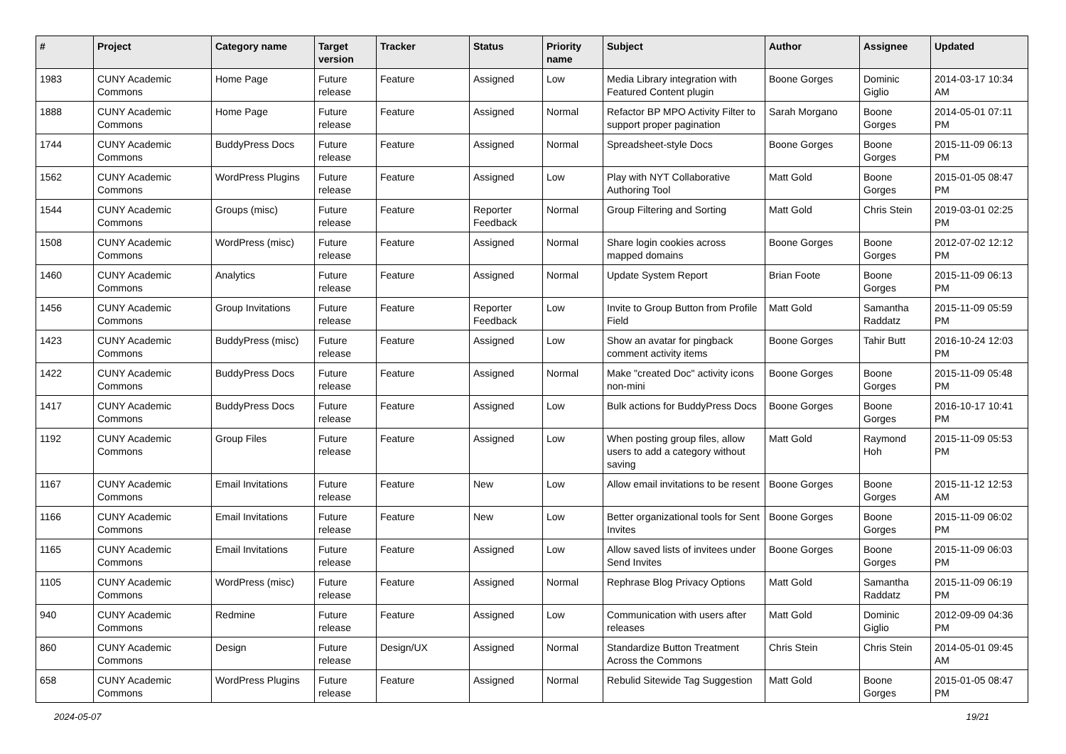| # | Project | Category name | Target version | Tracker | Status | Priority name | Subject | Author | Assignee | Updated |
| --- | --- | --- | --- | --- | --- | --- | --- | --- | --- | --- |
| 1983 | CUNY Academic Commons | Home Page | Future release | Feature | Assigned | Low | Media Library integration with Featured Content plugin | Boone Gorges | Dominic Giglio | 2014-03-17 10:34 AM |
| 1888 | CUNY Academic Commons | Home Page | Future release | Feature | Assigned | Normal | Refactor BP MPO Activity Filter to support proper pagination | Sarah Morgano | Boone Gorges | 2014-05-01 07:11 PM |
| 1744 | CUNY Academic Commons | BuddyPress Docs | Future release | Feature | Assigned | Normal | Spreadsheet-style Docs | Boone Gorges | Boone Gorges | 2015-11-09 06:13 PM |
| 1562 | CUNY Academic Commons | WordPress Plugins | Future release | Feature | Assigned | Low | Play with NYT Collaborative Authoring Tool | Matt Gold | Boone Gorges | 2015-01-05 08:47 PM |
| 1544 | CUNY Academic Commons | Groups (misc) | Future release | Feature | Reporter Feedback | Normal | Group Filtering and Sorting | Matt Gold | Chris Stein | 2019-03-01 02:25 PM |
| 1508 | CUNY Academic Commons | WordPress (misc) | Future release | Feature | Assigned | Normal | Share login cookies across mapped domains | Boone Gorges | Boone Gorges | 2012-07-02 12:12 PM |
| 1460 | CUNY Academic Commons | Analytics | Future release | Feature | Assigned | Normal | Update System Report | Brian Foote | Boone Gorges | 2015-11-09 06:13 PM |
| 1456 | CUNY Academic Commons | Group Invitations | Future release | Feature | Reporter Feedback | Low | Invite to Group Button from Profile Field | Matt Gold | Samantha Raddatz | 2015-11-09 05:59 PM |
| 1423 | CUNY Academic Commons | BuddyPress (misc) | Future release | Feature | Assigned | Low | Show an avatar for pingback comment activity items | Boone Gorges | Tahir Butt | 2016-10-24 12:03 PM |
| 1422 | CUNY Academic Commons | BuddyPress Docs | Future release | Feature | Assigned | Normal | Make "created Doc" activity icons non-mini | Boone Gorges | Boone Gorges | 2015-11-09 05:48 PM |
| 1417 | CUNY Academic Commons | BuddyPress Docs | Future release | Feature | Assigned | Low | Bulk actions for BuddyPress Docs | Boone Gorges | Boone Gorges | 2016-10-17 10:41 PM |
| 1192 | CUNY Academic Commons | Group Files | Future release | Feature | Assigned | Low | When posting group files, allow users to add a category without saving | Matt Gold | Raymond Hoh | 2015-11-09 05:53 PM |
| 1167 | CUNY Academic Commons | Email Invitations | Future release | Feature | New | Low | Allow email invitations to be resent | Boone Gorges | Boone Gorges | 2015-11-12 12:53 AM |
| 1166 | CUNY Academic Commons | Email Invitations | Future release | Feature | New | Low | Better organizational tools for Sent Invites | Boone Gorges | Boone Gorges | 2015-11-09 06:02 PM |
| 1165 | CUNY Academic Commons | Email Invitations | Future release | Feature | Assigned | Low | Allow saved lists of invitees under Send Invites | Boone Gorges | Boone Gorges | 2015-11-09 06:03 PM |
| 1105 | CUNY Academic Commons | WordPress (misc) | Future release | Feature | Assigned | Normal | Rephrase Blog Privacy Options | Matt Gold | Samantha Raddatz | 2015-11-09 06:19 PM |
| 940 | CUNY Academic Commons | Redmine | Future release | Feature | Assigned | Low | Communication with users after releases | Matt Gold | Dominic Giglio | 2012-09-09 04:36 PM |
| 860 | CUNY Academic Commons | Design | Future release | Design/UX | Assigned | Normal | Standardize Button Treatment Across the Commons | Chris Stein | Chris Stein | 2014-05-01 09:45 AM |
| 658 | CUNY Academic Commons | WordPress Plugins | Future release | Feature | Assigned | Normal | Rebulid Sitewide Tag Suggestion | Matt Gold | Boone Gorges | 2015-01-05 08:47 PM |
2024-05-07 19/21